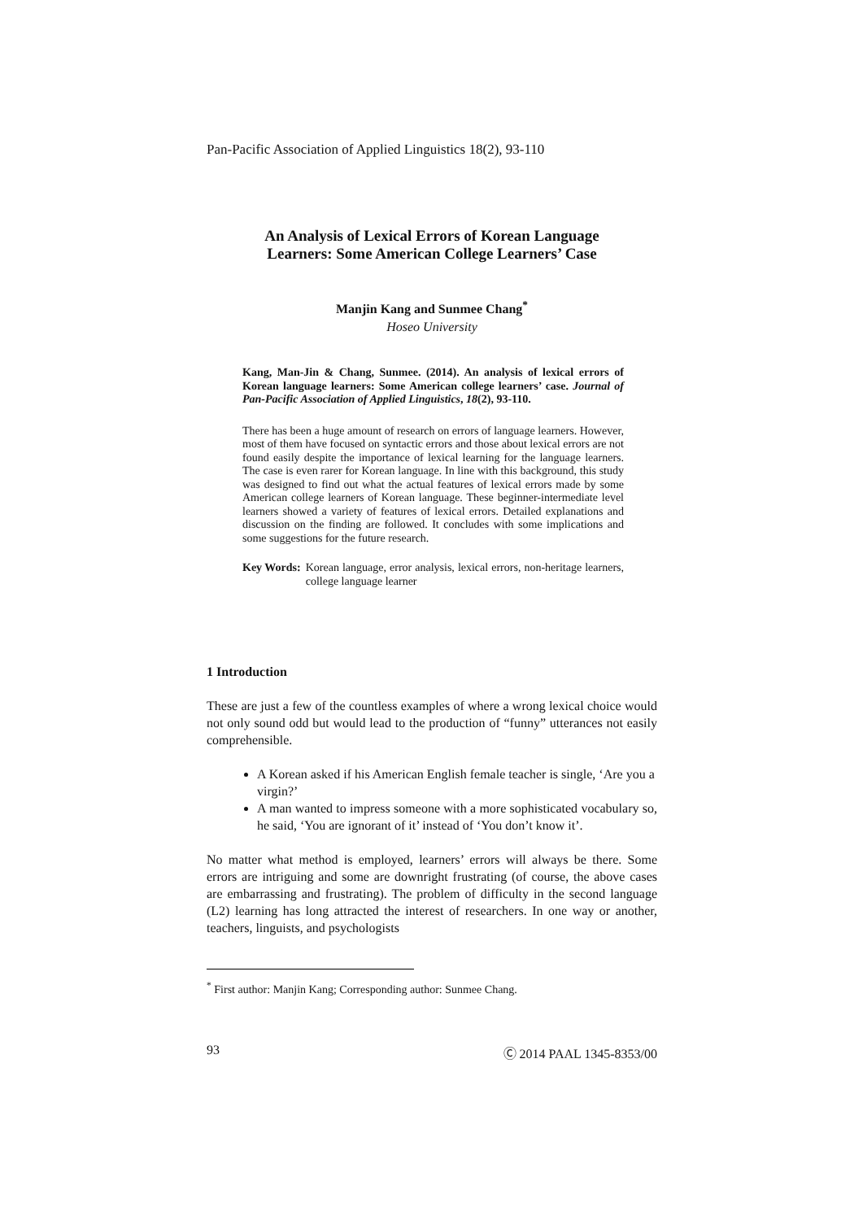Pan-Pacific Association of Applied Linguistics 18(2), 93-110
An Analysis of Lexical Errors of Korean Language
Learners: Some American College Learners’ Case
Manjin Kang and Sunmee Chang<sup>*</sup>
Hoseo University
Kang, Man-Jin & Chang, Sunmee. (2014). An analysis of lexical errors of Korean language learners: Some American college learners’ case. Journal of Pan-Pacific Association of Applied Linguistics, 18(2), 93-110.
There has been a huge amount of research on errors of language learners. However, most of them have focused on syntactic errors and those about lexical errors are not found easily despite the importance of lexical learning for the language learners. The case is even rarer for Korean language. In line with this background, this study was designed to find out what the actual features of lexical errors made by some American college learners of Korean language. These beginner-intermediate level learners showed a variety of features of lexical errors. Detailed explanations and discussion on the finding are followed. It concludes with some implications and some suggestions for the future research.
Key Words: Korean language, error analysis, lexical errors, non-heritage learners, college language learner
1 Introduction
These are just a few of the countless examples of where a wrong lexical choice would not only sound odd but would lead to the production of “funny” utterances not easily comprehensible.
A Korean asked if his American English female teacher is single, ‘Are you a virgin?’
A man wanted to impress someone with a more sophisticated vocabulary so, he said, ‘You are ignorant of it’ instead of ‘You don’t know it’.
No matter what method is employed, learners’ errors will always be there. Some errors are intriguing and some are downright frustrating (of course, the above cases are embarrassing and frustrating). The problem of difficulty in the second language (L2) learning has long attracted the interest of researchers. In one way or another, teachers, linguists, and psychologists
<sup>*</sup> First author: Manjin Kang; Corresponding author: Sunmee Chang.
93 Ⓒ 2014 PAAL 1345-8353/00